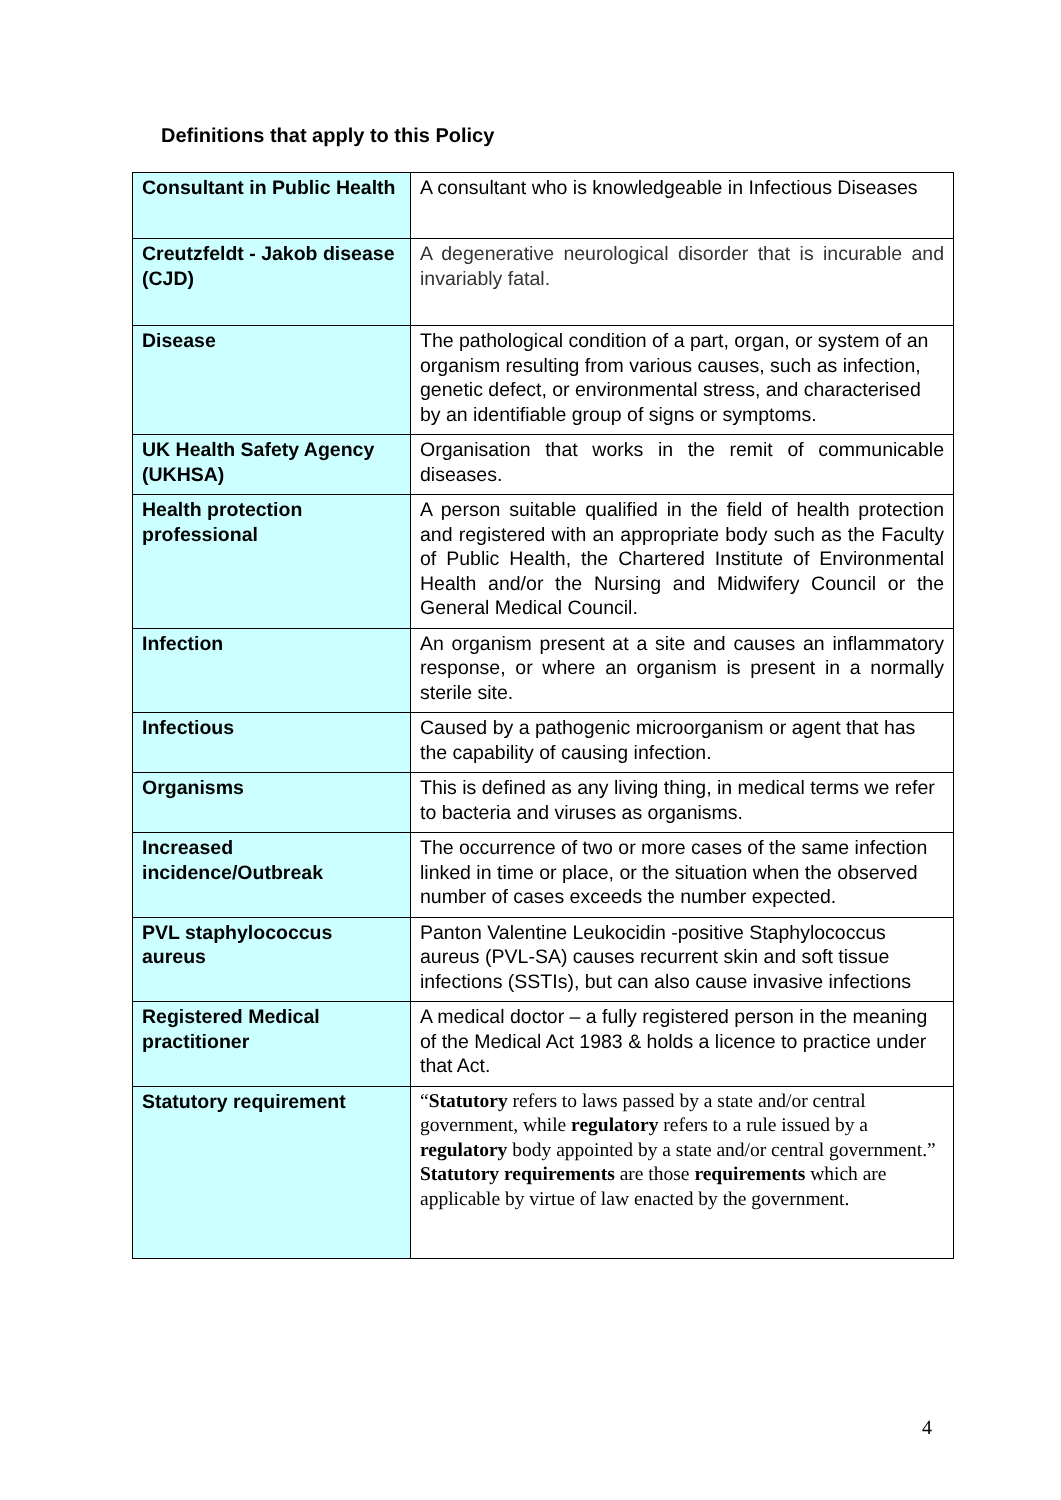Definitions that apply to this Policy
| Consultant in Public Health | A consultant who is knowledgeable in Infectious Diseases |
| Creutzfeldt - Jakob disease (CJD) | A degenerative neurological disorder that is incurable and invariably fatal. |
| Disease | The pathological condition of a part, organ, or system of an organism resulting from various causes, such as infection, genetic defect, or environmental stress, and characterised by an identifiable group of signs or symptoms. |
| UK Health Safety Agency (UKHSA) | Organisation that works in the remit of communicable diseases. |
| Health protection professional | A person suitable qualified in the field of health protection and registered with an appropriate body such as the Faculty of Public Health, the Chartered Institute of Environmental Health and/or the Nursing and Midwifery Council or the General Medical Council. |
| Infection | An organism present at a site and causes an inflammatory response, or where an organism is present in a normally sterile site. |
| Infectious | Caused by a pathogenic microorganism or agent that has the capability of causing infection. |
| Organisms | This is defined as any living thing, in medical terms we refer to bacteria and viruses as organisms. |
| Increased incidence/Outbreak | The occurrence of two or more cases of the same infection linked in time or place, or the situation when the observed number of cases exceeds the number expected. |
| PVL staphylococcus aureus | Panton Valentine Leukocidin -positive Staphylococcus aureus (PVL-SA) causes recurrent skin and soft tissue infections (SSTIs), but can also cause invasive infections |
| Registered Medical practitioner | A medical doctor – a fully registered person in the meaning of the Medical Act 1983 & holds a licence to practice under that Act. |
| Statutory requirement | “ Statutory refers to laws passed by a state and/or central government, while regulatory refers to a rule issued by a regulatory body appointed by a state and/or central government.” Statutory requirements are those requirements which are applicable by virtue of law enacted by the government. |
4